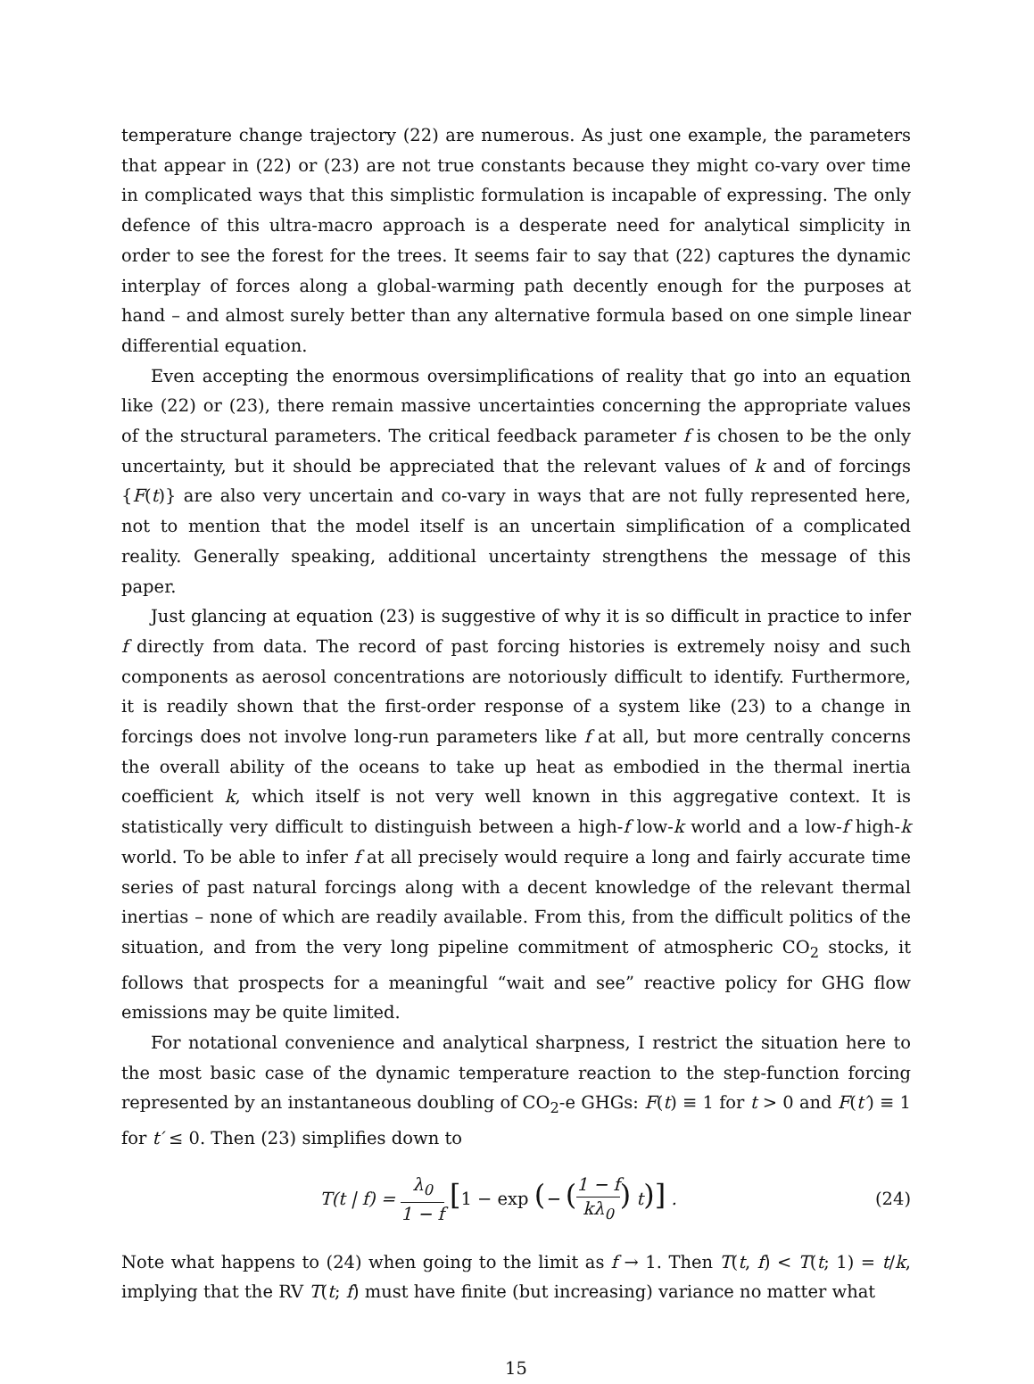temperature change trajectory (22) are numerous. As just one example, the parameters that appear in (22) or (23) are not true constants because they might co-vary over time in complicated ways that this simplistic formulation is incapable of expressing. The only defence of this ultra-macro approach is a desperate need for analytical simplicity in order to see the forest for the trees. It seems fair to say that (22) captures the dynamic interplay of forces along a global-warming path decently enough for the purposes at hand – and almost surely better than any alternative formula based on one simple linear differential equation.
Even accepting the enormous oversimplifications of reality that go into an equation like (22) or (23), there remain massive uncertainties concerning the appropriate values of the structural parameters. The critical feedback parameter f is chosen to be the only uncertainty, but it should be appreciated that the relevant values of k and of forcings {F(t)} are also very uncertain and co-vary in ways that are not fully represented here, not to mention that the model itself is an uncertain simplification of a complicated reality. Generally speaking, additional uncertainty strengthens the message of this paper.
Just glancing at equation (23) is suggestive of why it is so difficult in practice to infer f directly from data. The record of past forcing histories is extremely noisy and such components as aerosol concentrations are notoriously difficult to identify. Furthermore, it is readily shown that the first-order response of a system like (23) to a change in forcings does not involve long-run parameters like f at all, but more centrally concerns the overall ability of the oceans to take up heat as embodied in the thermal inertia coefficient k, which itself is not very well known in this aggregative context. It is statistically very difficult to distinguish between a high-f low-k world and a low-f high-k world. To be able to infer f at all precisely would require a long and fairly accurate time series of past natural forcings along with a decent knowledge of the relevant thermal inertias – none of which are readily available. From this, from the difficult politics of the situation, and from the very long pipeline commitment of atmospheric CO<sub>2</sub> stocks, it follows that prospects for a meaningful “wait and see” reactive policy for GHG flow emissions may be quite limited.
For notational convenience and analytical sharpness, I restrict the situation here to the most basic case of the dynamic temperature reaction to the step-function forcing represented by an instantaneous doubling of CO<sub>2</sub>-e GHGs: F(t) ≡ 1 for t > 0 and F(t′) ≡ 1 for t′ ≤ 0. Then (23) simplifies down to
T(t | f) = λ<sub>0</sub> 1 − f [1 − exp (− (1 − f kλ<sub>0</sub>) t)] .
(24)
Note what happens to (24) when going to the limit as f → 1. Then T(t, f) < T(t; 1) = t/k, implying that the RV T(t; f) must have finite (but increasing) variance no matter what
15